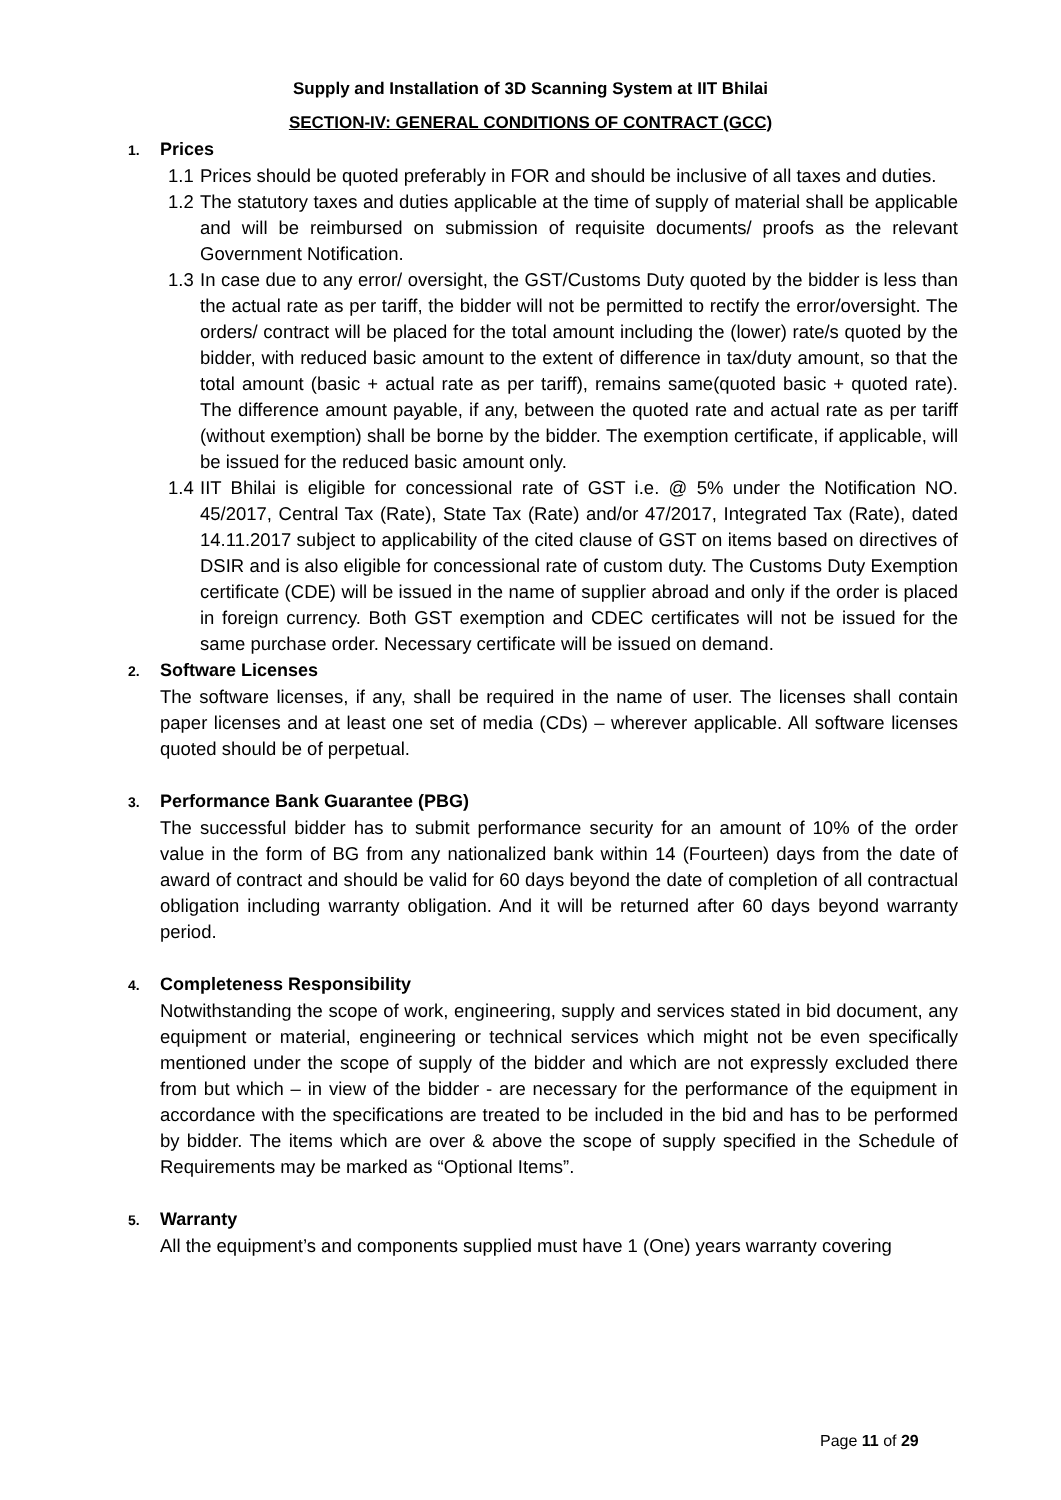Supply and Installation of 3D Scanning System at IIT Bhilai
SECTION-IV: GENERAL CONDITIONS OF CONTRACT (GCC)
1. Prices
1.1
Prices should be quoted preferably in FOR and should be inclusive of all taxes and duties.
1.2
The statutory taxes and duties applicable at the time of supply of material shall be applicable and will be reimbursed on submission of requisite documents/ proofs as the relevant Government Notification.
1.3
In case due to any error/ oversight, the GST/Customs Duty quoted by the bidder is less than the actual rate as per tariff, the bidder will not be permitted to rectify the error/oversight. The orders/ contract will be placed for the total amount including the (lower) rate/s quoted by the bidder, with reduced basic amount to the extent of difference in tax/duty amount, so that the total amount (basic + actual rate as per tariff), remains same(quoted basic + quoted rate). The difference amount payable, if any, between the quoted rate and actual rate as per tariff (without exemption) shall be borne by the bidder. The exemption certificate, if applicable, will be issued for the reduced basic amount only.
1.4
IIT Bhilai is eligible for concessional rate of GST i.e. @ 5% under the Notification NO. 45/2017, Central Tax (Rate), State Tax (Rate) and/or 47/2017, Integrated Tax (Rate), dated 14.11.2017 subject to applicability of the cited clause of GST on items based on directives of DSIR and is also eligible for concessional rate of custom duty. The Customs Duty Exemption certificate (CDE) will be issued in the name of supplier abroad and only if the order is placed in foreign currency. Both GST exemption and CDEC certificates will not be issued for the same purchase order. Necessary certificate will be issued on demand.
2. Software Licenses
The software licenses, if any, shall be required in the name of user. The licenses shall contain paper licenses and at least one set of media (CDs) – wherever applicable. All software licenses quoted should be of perpetual.
3. Performance Bank Guarantee (PBG)
The successful bidder has to submit performance security for an amount of 10% of the order value in the form of BG from any nationalized bank within 14 (Fourteen) days from the date of award of contract and should be valid for 60 days beyond the date of completion of all contractual obligation including warranty obligation. And it will be returned after 60 days beyond warranty period.
4. Completeness Responsibility
Notwithstanding the scope of work, engineering, supply and services stated in bid document, any equipment or material, engineering or technical services which might not be even specifically mentioned under the scope of supply of the bidder and which are not expressly excluded there from but which – in view of the bidder - are necessary for the performance of the equipment in accordance with the specifications are treated to be included in the bid and has to be performed by bidder. The items which are over & above the scope of supply specified in the Schedule of Requirements may be marked as “Optional Items”.
5. Warranty
All the equipment’s and components supplied must have 1 (One) years warranty covering
Page 11 of 29